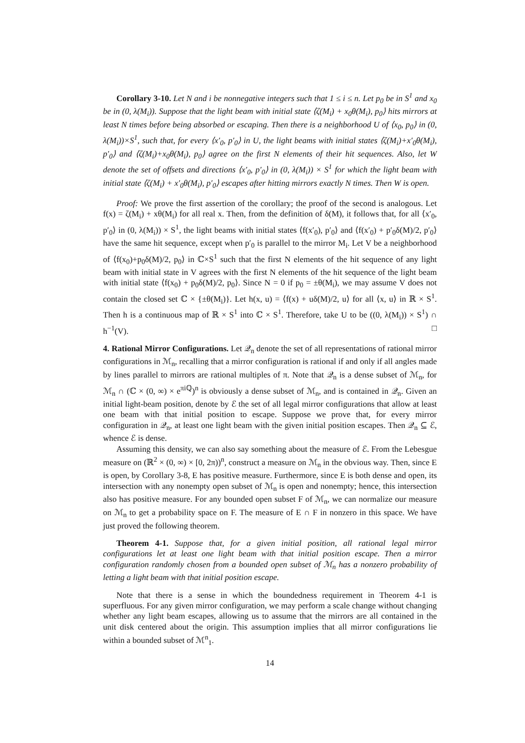Corollary 3-10. Let N and i be nonnegative integers such that 1 ≤ i ≤ n. Let p<sub>0</sub> be in S<sup>1</sup> and x<sub>0</sub> be in (0, λ(M<sub>i</sub>)). Suppose that the light beam with initial state ⟨ζ(M<sub>i</sub>) + x<sub>0</sub>θ(M<sub>i</sub>), p<sub>0</sub>⟩ hits mirrors at least N times before being absorbed or escaping. Then there is a neighborhood U of ⟨x<sub>0</sub>, p<sub>0</sub>⟩ in (0, λ(M<sub>i</sub>))×S<sup>1</sup>, such that, for every ⟨x′<sub>0</sub>, p′<sub>0</sub>⟩ in U, the light beams with initial states ⟨ζ(M<sub>i</sub>)+x′<sub>0</sub>θ(M<sub>i</sub>), p′<sub>0</sub>⟩ and ⟨ζ(M<sub>i</sub>)+x<sub>0</sub>θ(M<sub>i</sub>), p<sub>0</sub>⟩ agree on the first N elements of their hit sequences. Also, let W denote the set of offsets and directions ⟨x′<sub>0</sub>, p′<sub>0</sub>⟩ in (0, λ(M<sub>i</sub>)) × S<sup>1</sup> for which the light beam with initial state ⟨ζ(M<sub>i</sub>) + x′<sub>0</sub>θ(M<sub>i</sub>), p′<sub>0</sub>⟩ escapes after hitting mirrors exactly N times. Then W is open.
Proof: We prove the first assertion of the corollary; the proof of the second is analogous. Let f(x) = ζ(M<sub>i</sub>) + xθ(M<sub>i</sub>) for all real x. Then, from the definition of δ(M), it follows that, for all ⟨x′<sub>0</sub>, p′<sub>0</sub>⟩ in (0, λ(M<sub>i</sub>)) × S<sup>1</sup>, the light beams with initial states ⟨f(x′<sub>0</sub>), p′<sub>0</sub>⟩ and ⟨f(x′<sub>0</sub>) + p′<sub>0</sub>δ(M)/2, p′<sub>0</sub>⟩ have the same hit sequence, except when p′<sub>0</sub> is parallel to the mirror M<sub>i</sub>. Let V be a neighborhood of ⟨f(x<sub>0</sub>)+p<sub>0</sub>δ(M)/2, p<sub>0</sub>⟩ in ℂ×S<sup>1</sup> such that the first N elements of the hit sequence of any light beam with initial state in V agrees with the first N elements of the hit sequence of the light beam with initial state ⟨f(x<sub>0</sub>) + p<sub>0</sub>δ(M)/2, p<sub>0</sub>⟩. Since N = 0 if p<sub>0</sub> = ±θ(M<sub>i</sub>), we may assume V does not contain the closed set ℂ × {±θ(M<sub>i</sub>)}. Let h(x, u) = ⟨f(x) + uδ(M)/2, u⟩ for all ⟨x, u⟩ in ℝ × S<sup>1</sup>. Then h is a continuous map of ℝ × S<sup>1</sup> into ℂ × S<sup>1</sup>. Therefore, take U to be ((0, λ(M<sub>i</sub>)) × S<sup>1</sup>) ∩ h<sup>−1</sup>(V). □
4. Rational Mirror Configurations. Let 𝒬<sub>n</sub> denote the set of all representations of rational mirror configurations in ℳ<sub>n</sub>, recalling that a mirror configuration is rational if and only if all angles made by lines parallel to mirrors are rational multiples of π. Note that 𝒬<sub>n</sub> is a dense subset of ℳ<sub>n</sub>, for ℳ<sub>n</sub> ∩ (ℂ × (0, ∞) × e<sup>πiℚ</sup>)<sup>n</sup> is obviously a dense subset of ℳ<sub>n</sub>, and is contained in 𝒬<sub>n</sub>. Given an initial light-beam position, denote by ℰ the set of all legal mirror configurations that allow at least one beam with that initial position to escape. Suppose we prove that, for every mirror configuration in 𝒬<sub>n</sub>, at least one light beam with the given initial position escapes. Then 𝒬<sub>n</sub> ⊆ ℰ, whence ℰ is dense.
Assuming this density, we can also say something about the measure of ℰ. From the Lebesgue measure on (ℝ<sup>2</sup> × (0, ∞) × [0, 2π))<sup>n</sup>, construct a measure on ℳ<sub>n</sub> in the obvious way. Then, since E is open, by Corollary 3-8, E has positive measure. Furthermore, since E is both dense and open, its intersection with any nonempty open subset of ℳ<sub>n</sub> is open and nonempty; hence, this intersection also has positive measure. For any bounded open subset F of ℳ<sub>n</sub>, we can normalize our measure on ℳ<sub>n</sub> to get a probability space on F. The measure of E ∩ F in nonzero in this space. We have just proved the following theorem.
Theorem 4-1. Suppose that, for a given initial position, all rational legal mirror configurations let at least one light beam with that initial position escape. Then a mirror configuration randomly chosen from a bounded open subset of ℳ<sub>n</sub> has a nonzero probability of letting a light beam with that initial position escape.
Note that there is a sense in which the boundedness requirement in Theorem 4-1 is superfluous. For any given mirror configuration, we may perform a scale change without changing whether any light beam escapes, allowing us to assume that the mirrors are all contained in the unit disk centered about the origin. This assumption implies that all mirror configurations lie within a bounded subset of ℳ<sup>n</sup><sub>1</sub>.
14